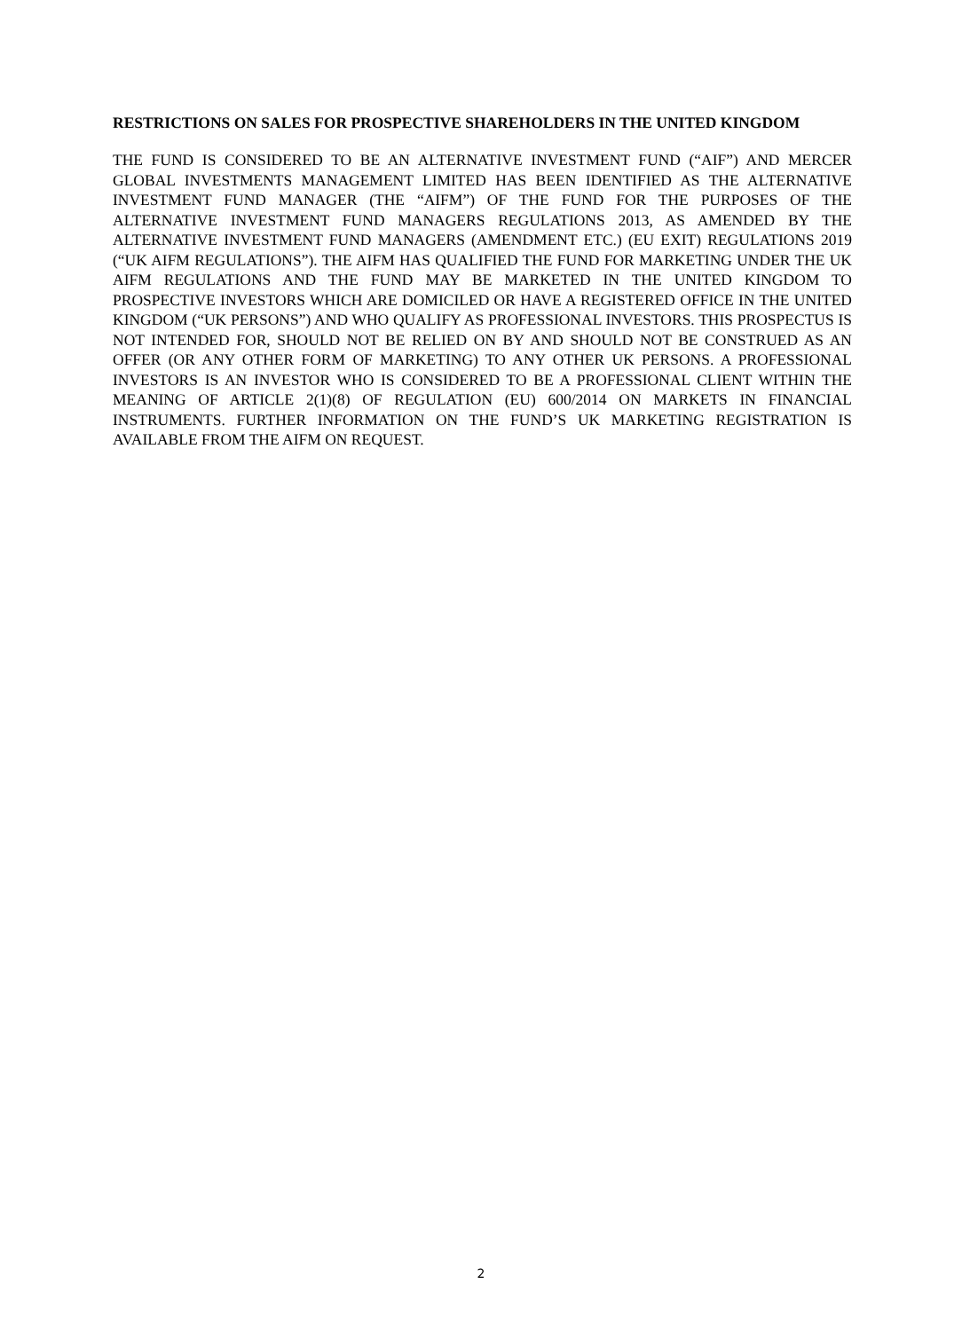RESTRICTIONS ON SALES FOR PROSPECTIVE SHAREHOLDERS IN THE UNITED KINGDOM
THE FUND IS CONSIDERED TO BE AN ALTERNATIVE INVESTMENT FUND (“AIF”) AND MERCER GLOBAL INVESTMENTS MANAGEMENT LIMITED HAS BEEN IDENTIFIED AS THE ALTERNATIVE INVESTMENT FUND MANAGER (THE “AIFM”) OF THE FUND FOR THE PURPOSES OF THE ALTERNATIVE INVESTMENT FUND MANAGERS REGULATIONS 2013, AS AMENDED BY THE ALTERNATIVE INVESTMENT FUND MANAGERS (AMENDMENT ETC.) (EU EXIT) REGULATIONS 2019 (“UK AIFM REGULATIONS”). THE AIFM HAS QUALIFIED THE FUND FOR MARKETING UNDER THE UK AIFM REGULATIONS AND THE FUND MAY BE MARKETED IN THE UNITED KINGDOM TO PROSPECTIVE INVESTORS WHICH ARE DOMICILED OR HAVE A REGISTERED OFFICE IN THE UNITED KINGDOM (“UK PERSONS”) AND WHO QUALIFY AS PROFESSIONAL INVESTORS. THIS PROSPECTUS IS NOT INTENDED FOR, SHOULD NOT BE RELIED ON BY AND SHOULD NOT BE CONSTRUED AS AN OFFER (OR ANY OTHER FORM OF MARKETING) TO ANY OTHER UK PERSONS. A PROFESSIONAL INVESTORS IS AN INVESTOR WHO IS CONSIDERED TO BE A PROFESSIONAL CLIENT WITHIN THE MEANING OF ARTICLE 2(1)(8) OF REGULATION (EU) 600/2014 ON MARKETS IN FINANCIAL INSTRUMENTS. FURTHER INFORMATION ON THE FUND’S UK MARKETING REGISTRATION IS AVAILABLE FROM THE AIFM ON REQUEST.
2